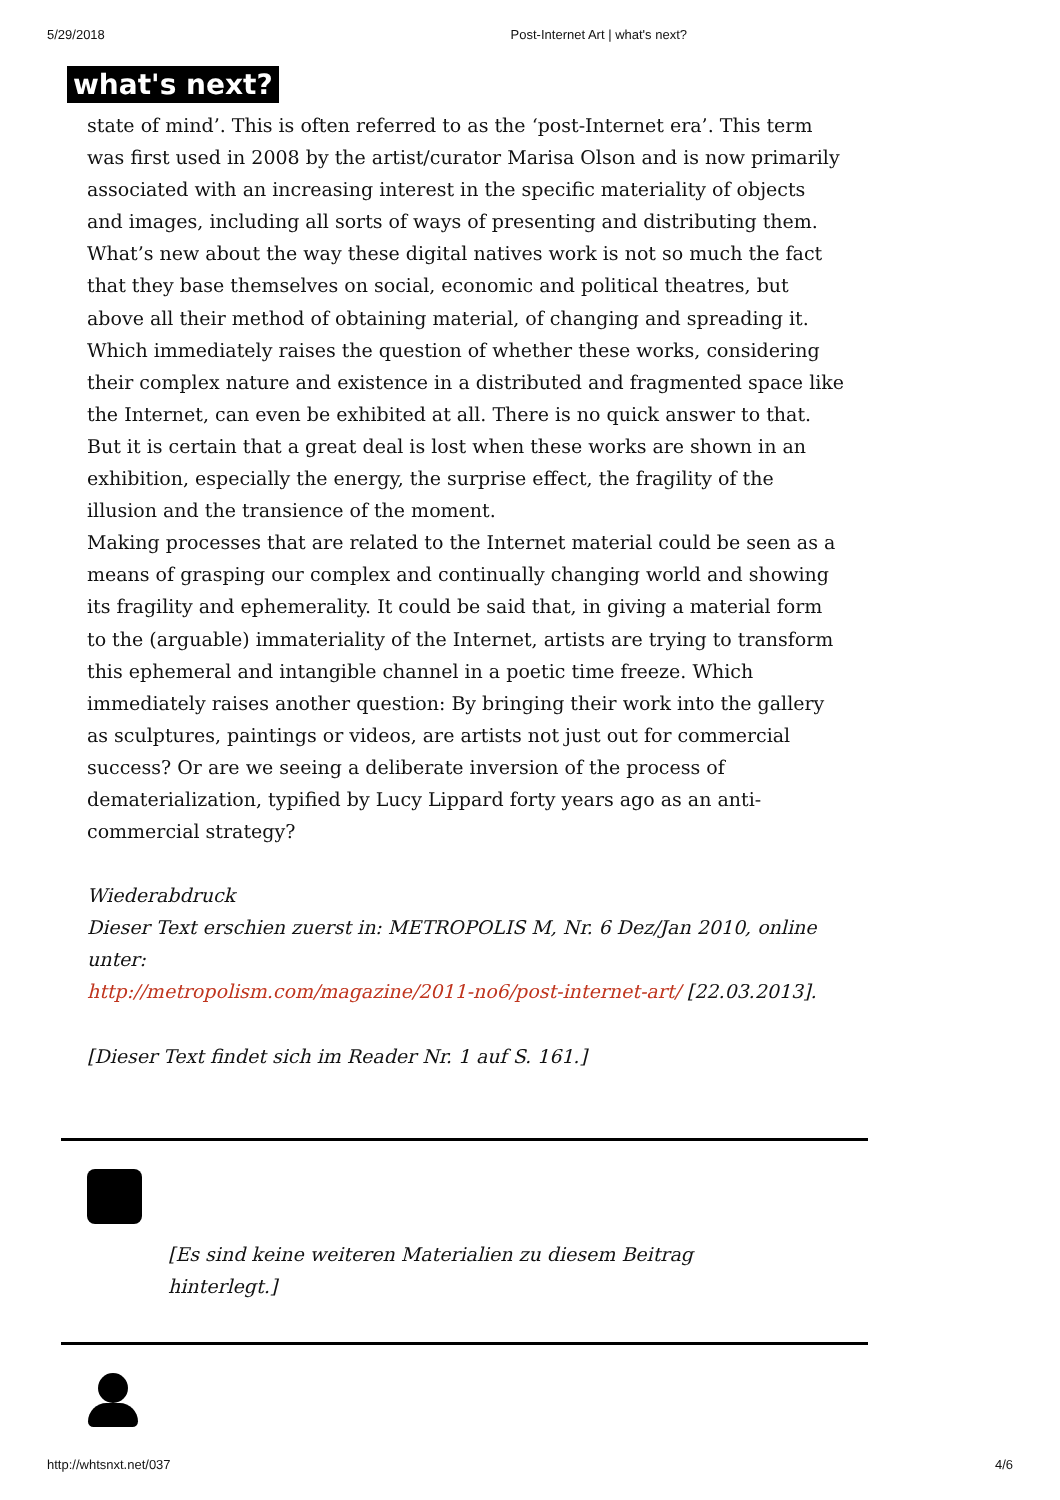5/29/2018 Post-Internet Art | what's next?
what's next?
state of mind’. This is often referred to as the ‘post-Internet era’. This term was first used in 2008 by the artist/curator Marisa Olson and is now primarily associated with an increasing interest in the specific materiality of objects and images, including all sorts of ways of presenting and distributing them.
What’s new about the way these digital natives work is not so much the fact that they base themselves on social, economic and political theatres, but above all their method of obtaining material, of changing and spreading it. Which immediately raises the question of whether these works, considering their complex nature and existence in a distributed and fragmented space like the Internet, can even be exhibited at all. There is no quick answer to that. But it is certain that a great deal is lost when these works are shown in an exhibition, especially the energy, the surprise effect, the fragility of the illusion and the transience of the moment.
Making processes that are related to the Internet material could be seen as a means of grasping our complex and continually changing world and showing its fragility and ephemerality. It could be said that, in giving a material form to the (arguable) immateriality of the Internet, artists are trying to transform this ephemeral and intangible channel in a poetic time freeze. Which immediately raises another question: By bringing their work into the gallery as sculptures, paintings or videos, are artists not just out for commercial success? Or are we seeing a deliberate inversion of the process of dematerialization, typified by Lucy Lippard forty years ago as an anti-commercial strategy?
Wiederabdruck
Dieser Text erschien zuerst in: METROPOLIS M, Nr. 6 Dez/Jan 2010, online unter:
http://metropolism.com/magazine/2011-no6/post-internet-art/ [22.03.2013].
[Dieser Text findet sich im Reader Nr. 1 auf S. 161.]
[Es sind keine weiteren Materialien zu diesem Beitrag hinterlegt.]
http://whtsnxt.net/037 4/6